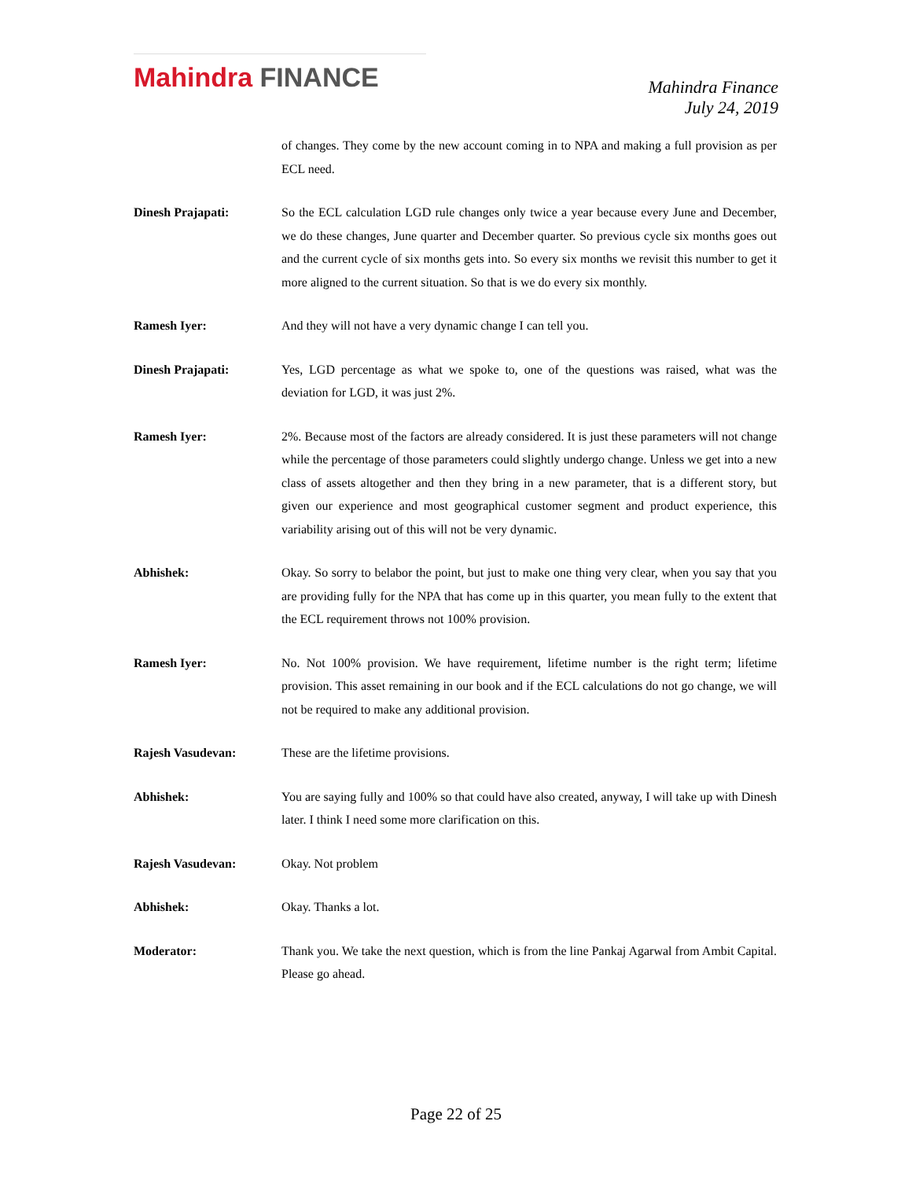Mahindra FINANCE
Mahindra Finance
July 24, 2019
of changes. They come by the new account coming in to NPA and making a full provision as per ECL need.
Dinesh Prajapati: So the ECL calculation LGD rule changes only twice a year because every June and December, we do these changes, June quarter and December quarter. So previous cycle six months goes out and the current cycle of six months gets into. So every six months we revisit this number to get it more aligned to the current situation. So that is we do every six monthly.
Ramesh Iyer: And they will not have a very dynamic change I can tell you.
Dinesh Prajapati: Yes, LGD percentage as what we spoke to, one of the questions was raised, what was the deviation for LGD, it was just 2%.
Ramesh Iyer: 2%. Because most of the factors are already considered. It is just these parameters will not change while the percentage of those parameters could slightly undergo change. Unless we get into a new class of assets altogether and then they bring in a new parameter, that is a different story, but given our experience and most geographical customer segment and product experience, this variability arising out of this will not be very dynamic.
Abhishek: Okay. So sorry to belabor the point, but just to make one thing very clear, when you say that you are providing fully for the NPA that has come up in this quarter, you mean fully to the extent that the ECL requirement throws not 100% provision.
Ramesh Iyer: No. Not 100% provision. We have requirement, lifetime number is the right term; lifetime provision. This asset remaining in our book and if the ECL calculations do not go change, we will not be required to make any additional provision.
Rajesh Vasudevan: These are the lifetime provisions.
Abhishek: You are saying fully and 100% so that could have also created, anyway, I will take up with Dinesh later. I think I need some more clarification on this.
Rajesh Vasudevan: Okay. Not problem
Abhishek: Okay. Thanks a lot.
Moderator: Thank you. We take the next question, which is from the line Pankaj Agarwal from Ambit Capital. Please go ahead.
Page 22 of 25